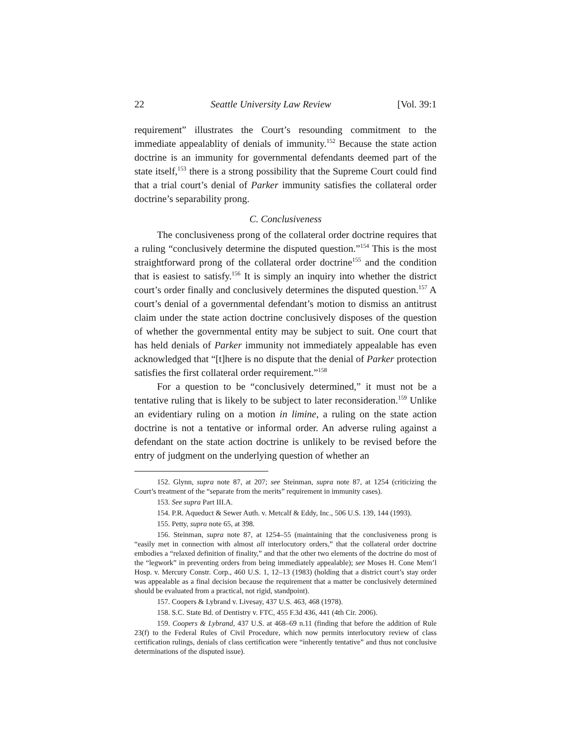22 Seattle University Law Review [Vol. 39:1
requirement” illustrates the Court’s resounding commitment to the immediate appealablity of denials of immunity.<sup>152</sup> Because the state action doctrine is an immunity for governmental defendants deemed part of the state itself,<sup>153</sup> there is a strong possibility that the Supreme Court could find that a trial court’s denial of Parker immunity satisfies the collateral order doctrine’s separability prong.
C. Conclusiveness
The conclusiveness prong of the collateral order doctrine requires that a ruling “conclusively determine the disputed question.”<sup>154</sup> This is the most straightforward prong of the collateral order doctrine<sup>155</sup> and the condition that is easiest to satisfy.<sup>156</sup> It is simply an inquiry into whether the district court’s order finally and conclusively determines the disputed question.<sup>157</sup> A court’s denial of a governmental defendant’s motion to dismiss an antitrust claim under the state action doctrine conclusively disposes of the question of whether the governmental entity may be subject to suit. One court that has held denials of Parker immunity not immediately appealable has even acknowledged that “[t]here is no dispute that the denial of Parker protection satisfies the first collateral order requirement.”<sup>158</sup>
For a question to be “conclusively determined,” it must not be a tentative ruling that is likely to be subject to later reconsideration.<sup>159</sup> Unlike an evidentiary ruling on a motion in limine, a ruling on the state action doctrine is not a tentative or informal order. An adverse ruling against a defendant on the state action doctrine is unlikely to be revised before the entry of judgment on the underlying question of whether an
152. Glynn, supra note 87, at 207; see Steinman, supra note 87, at 1254 (criticizing the Court’s treatment of the “separate from the merits” requirement in immunity cases).
153. See supra Part III.A.
154. P.R. Aqueduct & Sewer Auth. v. Metcalf & Eddy, Inc., 506 U.S. 139, 144 (1993).
155. Petty, supra note 65, at 398.
156. Steinman, supra note 87, at 1254–55 (maintaining that the conclusiveness prong is “easily met in connection with almost all interlocutory orders,” that the collateral order doctrine embodies a “relaxed definition of finality,” and that the other two elements of the doctrine do most of the “legwork” in preventing orders from being immediately appealable); see Moses H. Cone Mem’l Hosp. v. Mercury Constr. Corp., 460 U.S. 1, 12–13 (1983) (holding that a district court’s stay order was appealable as a final decision because the requirement that a matter be conclusively determined should be evaluated from a practical, not rigid, standpoint).
157. Coopers & Lybrand v. Livesay, 437 U.S. 463, 468 (1978).
158. S.C. State Bd. of Dentistry v. FTC, 455 F.3d 436, 441 (4th Cir. 2006).
159. Coopers & Lybrand, 437 U.S. at 468–69 n.11 (finding that before the addition of Rule 23(f) to the Federal Rules of Civil Procedure, which now permits interlocutory review of class certification rulings, denials of class certification were “inherently tentative” and thus not conclusive determinations of the disputed issue).